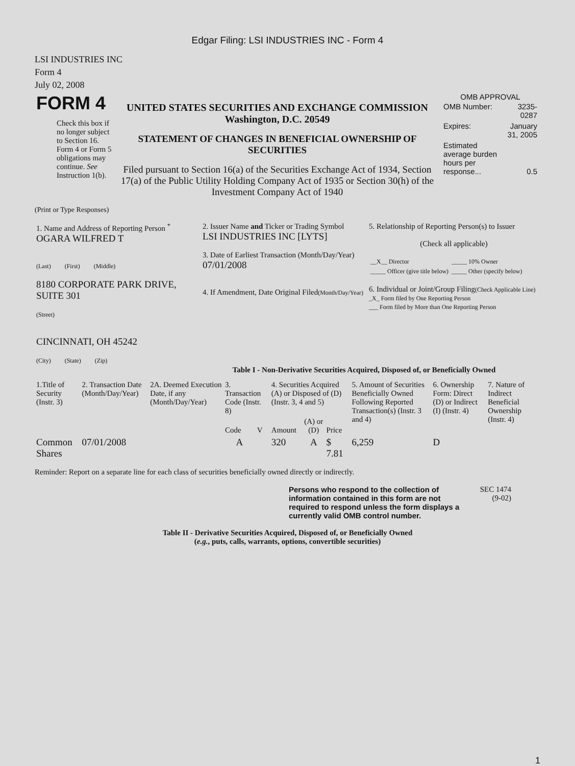Edgar Filing: LSI INDUSTRIES INC - Form 4
LSI INDUSTRIES INC
Form 4
July 02, 2008
| FORM 4 Check this box if no longer subject to Section 16. Form 4 or Form 5 obligations may continue. See Instruction 1(b). | UNITED STATES SECURITIES AND EXCHANGE COMMISSION Washington, D.C. 20549 STATEMENT OF CHANGES IN BENEFICIAL OWNERSHIP OF SECURITIES Filed pursuant to Section 16(a) of the Securities Exchange Act of 1934, Section 17(a) of the Public Utility Holding Company Act of 1935 or Section 30(h) of the Investment Company Act of 1940 | OMB APPROVAL / OMB Number: / 3235-0287 / / Expires: / January 31, 2005 / / Estimated average burden hours per response... / 0.5 / |
(Print or Type Responses)
| 1. Name and Address of Reporting Person <sup>*</sup> OGARA WILFRED T (Last) (First) (Middle) 8180 CORPORATE PARK DRIVE, SUITE 301 (Street) CINCINNATI, OH 45242 (City) (State) (Zip) | 2. Issuer Name and Ticker or Trading Symbol LSI INDUSTRIES INC [LYTS] 3. Date of Earliest Transaction (Month/Day/Year) 07/01/2008 4. If Amendment, Date Original Filed (Month/Day/Year) | 5. Relationship of Reporting Person(s) to Issuer (Check all applicable) / __X__ Director / _____ 10% Owner / / _____ Officer (give title below) / _____ Other (specify below) / 6. Individual or Joint/Group Filing (Check Applicable Line) _X_ Form filed by One Reporting Person ___ Form filed by More than One Reporting Person |
Table I - Non-Derivative Securities Acquired, Disposed of, or Beneficially Owned
| 1.Title of Security (Instr. 3) | 2. Transaction Date (Month/Day/Year) | 2A. Deemed Execution Date, if any (Month/Day/Year) | 3. Transaction Code (Instr. 8) | | 4. Securities Acquired (A) or Disposed of (D) (Instr. 3, 4 and 5) | | | 5. Amount of Securities Beneficially Owned Following Reported Transaction(s) (Instr. 3 and 4) | 6. Ownership Form: Direct (D) or Indirect (I) (Instr. 4) | 7. Nature of Indirect Beneficial Ownership (Instr. 4) |
| --- | --- | --- | --- | --- | --- | --- | --- | --- | --- | --- |
| | | | Code | V | Amount | (A) or (D) | Price | | | |
| Common Shares | 07/01/2008 | | A | | 320 | A | $ 7.81 | 6,259 | D | |
Reminder: Report on a separate line for each class of securities beneficially owned directly or indirectly.
| Persons who respond to the collection of information contained in this form are not required to respond unless the form displays a currently valid OMB control number. | SEC 1474 (9-02) |
Table II - Derivative Securities Acquired, Disposed of, or Beneficially Owned
(e.g., puts, calls, warrants, options, convertible securities)
1